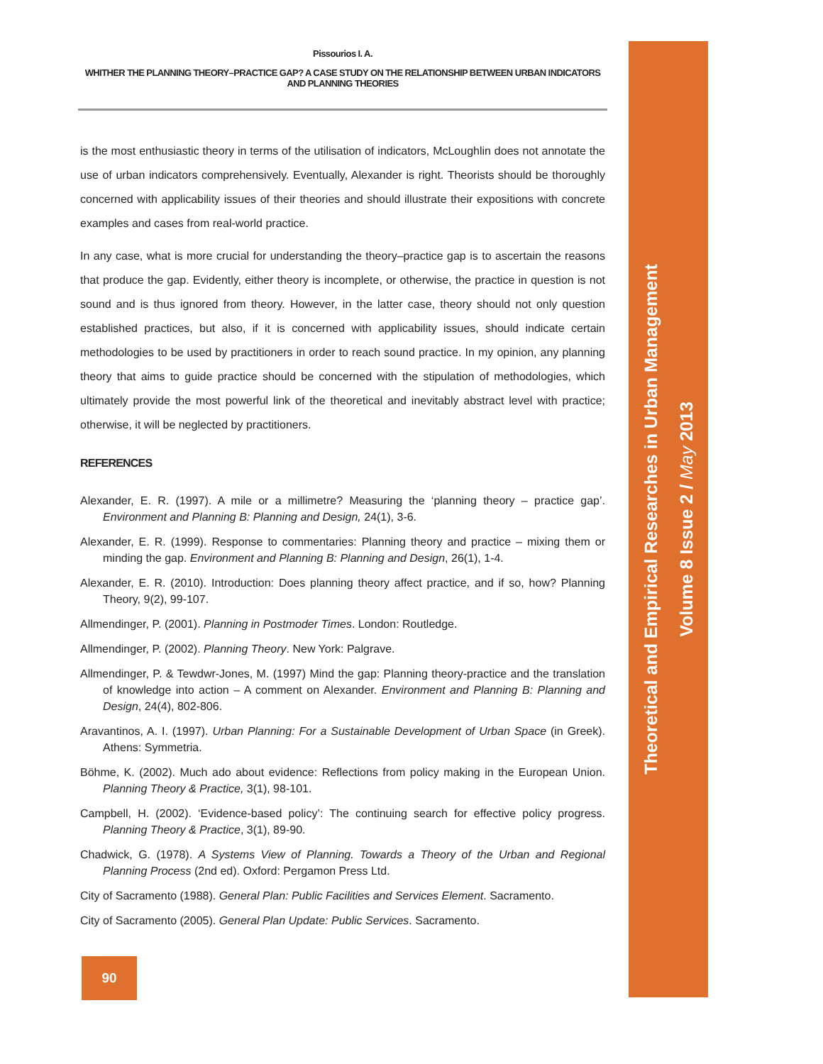Pissourios I. A.
WHITHER THE PLANNING THEORY–PRACTICE GAP? A CASE STUDY ON THE RELATIONSHIP BETWEEN URBAN INDICATORS AND PLANNING THEORIES
is the most enthusiastic theory in terms of the utilisation of indicators, McLoughlin does not annotate the use of urban indicators comprehensively. Eventually, Alexander is right. Theorists should be thoroughly concerned with applicability issues of their theories and should illustrate their expositions with concrete examples and cases from real-world practice.
In any case, what is more crucial for understanding the theory–practice gap is to ascertain the reasons that produce the gap. Evidently, either theory is incomplete, or otherwise, the practice in question is not sound and is thus ignored from theory. However, in the latter case, theory should not only question established practices, but also, if it is concerned with applicability issues, should indicate certain methodologies to be used by practitioners in order to reach sound practice. In my opinion, any planning theory that aims to guide practice should be concerned with the stipulation of methodologies, which ultimately provide the most powerful link of the theoretical and inevitably abstract level with practice; otherwise, it will be neglected by practitioners.
REFERENCES
Alexander, E. R. (1997). A mile or a millimetre? Measuring the ‘planning theory – practice gap’. Environment and Planning B: Planning and Design, 24(1), 3-6.
Alexander, E. R. (1999). Response to commentaries: Planning theory and practice – mixing them or minding the gap. Environment and Planning B: Planning and Design, 26(1), 1-4.
Alexander, E. R. (2010). Introduction: Does planning theory affect practice, and if so, how? Planning Theory, 9(2), 99-107.
Allmendinger, P. (2001). Planning in Postmoder Times. London: Routledge.
Allmendinger, P. (2002). Planning Theory. New York: Palgrave.
Allmendinger, P. & Tewdwr-Jones, M. (1997) Mind the gap: Planning theory-practice and the translation of knowledge into action – A comment on Alexander. Environment and Planning B: Planning and Design, 24(4), 802-806.
Aravantinos, A. I. (1997). Urban Planning: For a Sustainable Development of Urban Space (in Greek). Athens: Symmetria.
Böhme, K. (2002). Much ado about evidence: Reflections from policy making in the European Union. Planning Theory & Practice, 3(1), 98-101.
Campbell, H. (2002). ‘Evidence-based policy’: The continuing search for effective policy progress. Planning Theory & Practice, 3(1), 89-90.
Chadwick, G. (1978). A Systems View of Planning. Towards a Theory of the Urban and Regional Planning Process (2nd ed). Oxford: Pergamon Press Ltd.
City of Sacramento (1988). General Plan: Public Facilities and Services Element. Sacramento.
City of Sacramento (2005). General Plan Update: Public Services. Sacramento.
Theoretical and Empirical Researches in Urban Management
Volume 8 Issue 2 / May 2013
90